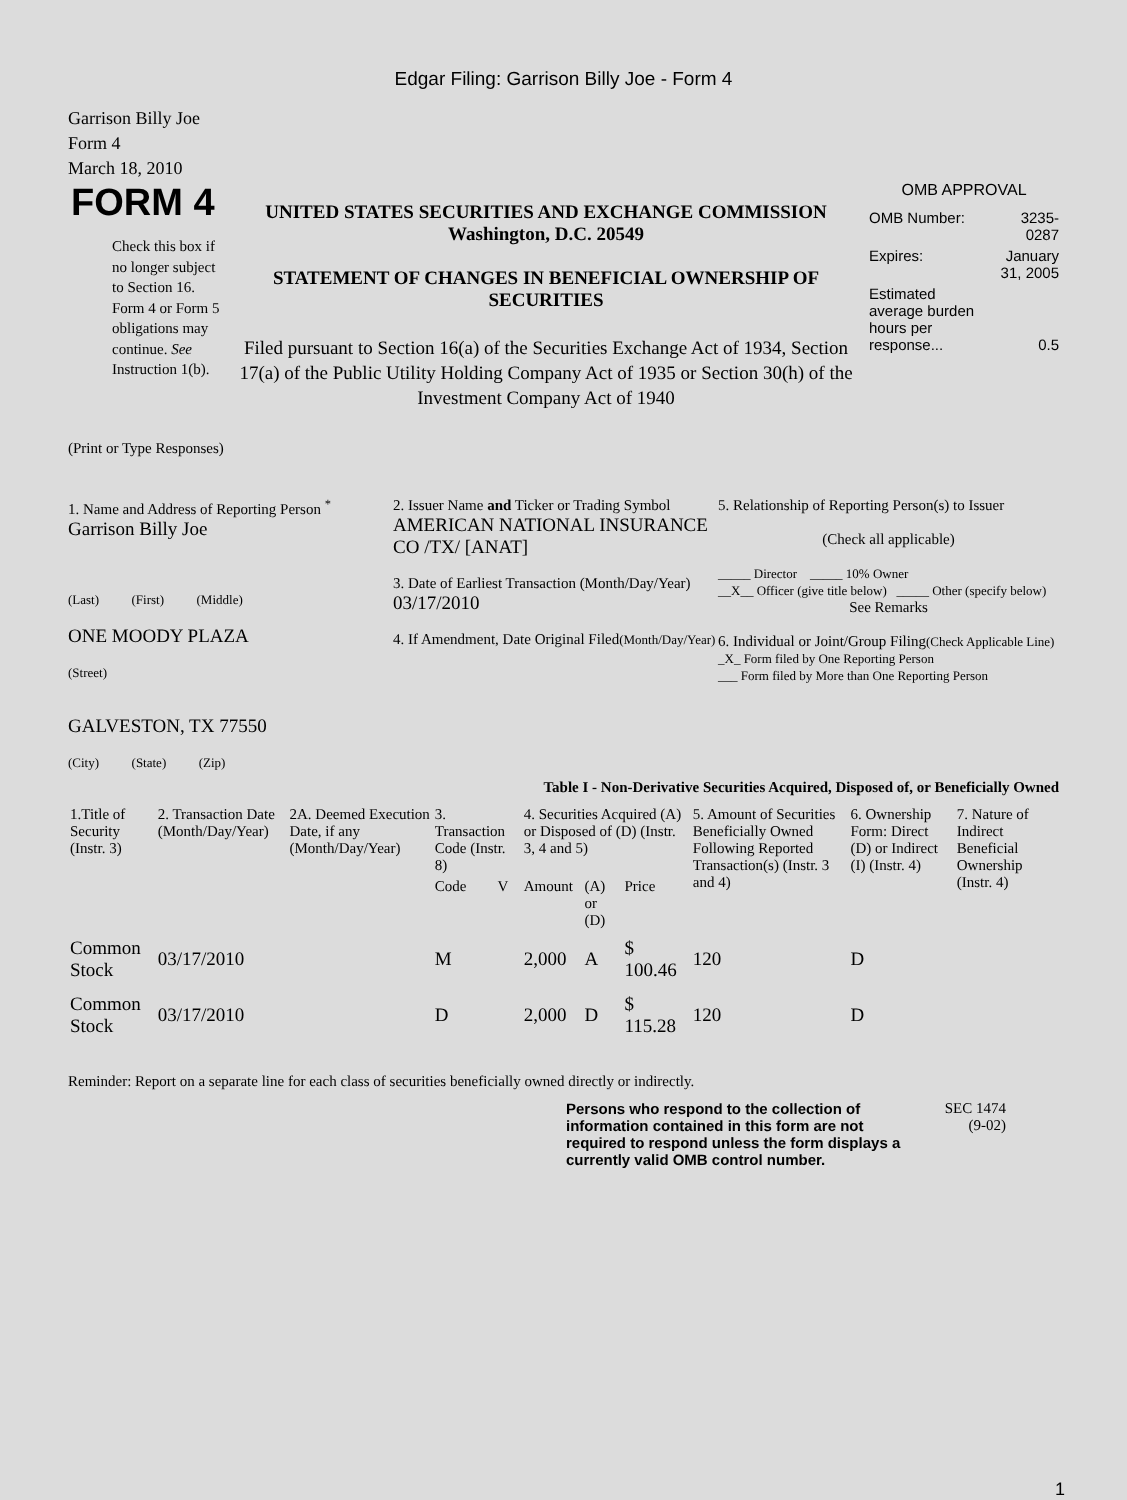Edgar Filing: Garrison Billy Joe - Form 4
Garrison Billy Joe
Form 4
March 18, 2010
FORM 4
Check this box if no longer subject to Section 16. Form 4 or Form 5 obligations may continue. See Instruction 1(b).
UNITED STATES SECURITIES AND EXCHANGE COMMISSION
Washington, D.C. 20549
STATEMENT OF CHANGES IN BENEFICIAL OWNERSHIP OF SECURITIES
Filed pursuant to Section 16(a) of the Securities Exchange Act of 1934, Section 17(a) of the Public Utility Holding Company Act of 1935 or Section 30(h) of the Investment Company Act of 1940
OMB APPROVAL
| OMB Number: | 3235-0287 |
| Expires: | January 31, 2005 |
| Estimated average burden hours per response... | 0.5 |
(Print or Type Responses)
1. Name and Address of Reporting Person <sup>*</sup>
Garrison Billy Joe
(Last) (First) (Middle)
ONE MOODY PLAZA
(Street)
GALVESTON, TX 77550
(City) (State) (Zip)
2. Issuer Name and Ticker or Trading Symbol
AMERICAN NATIONAL INSURANCE CO /TX/ [ANAT]
3. Date of Earliest Transaction (Month/Day/Year)
03/17/2010
4. If Amendment, Date Original Filed(Month/Day/Year)
5. Relationship of Reporting Person(s) to Issuer
(Check all applicable)
_____ Director _____ 10% Owner
__X__ Officer (give title below) _____ Other (specify below)
See Remarks
6. Individual or Joint/Group Filing(Check Applicable Line)
_X_ Form filed by One Reporting Person
___ Form filed by More than One Reporting Person
Table I - Non-Derivative Securities Acquired, Disposed of, or Beneficially Owned
| 1.Title of Security (Instr. 3) | 2. Transaction Date (Month/Day/Year) | 2A. Deemed Execution Date, if any (Month/Day/Year) | 3. Transaction Code (Instr. 8) | | 4. Securities Acquired (A) or Disposed of (D) (Instr. 3, 4 and 5) | | | 5. Amount of Securities Beneficially Owned Following Reported Transaction(s) (Instr. 3 and 4) | 6. Ownership Form: Direct (D) or Indirect (I) (Instr. 4) | 7. Nature of Indirect Beneficial Ownership (Instr. 4) |
| --- | --- | --- | --- | --- | --- | --- | --- | --- | --- | --- |
| | | | Code | V | Amount | (A) or (D) | Price | | | |
| Common Stock | 03/17/2010 | | M | | 2,000 | A | $ 100.46 | 120 | D | |
| Common Stock | 03/17/2010 | | D | | 2,000 | D | $ 115.28 | 120 | D | |
Reminder: Report on a separate line for each class of securities beneficially owned directly or indirectly.
Persons who respond to the collection of information contained in this form are not required to respond unless the form displays a currently valid OMB control number.
SEC 1474
(9-02)
1